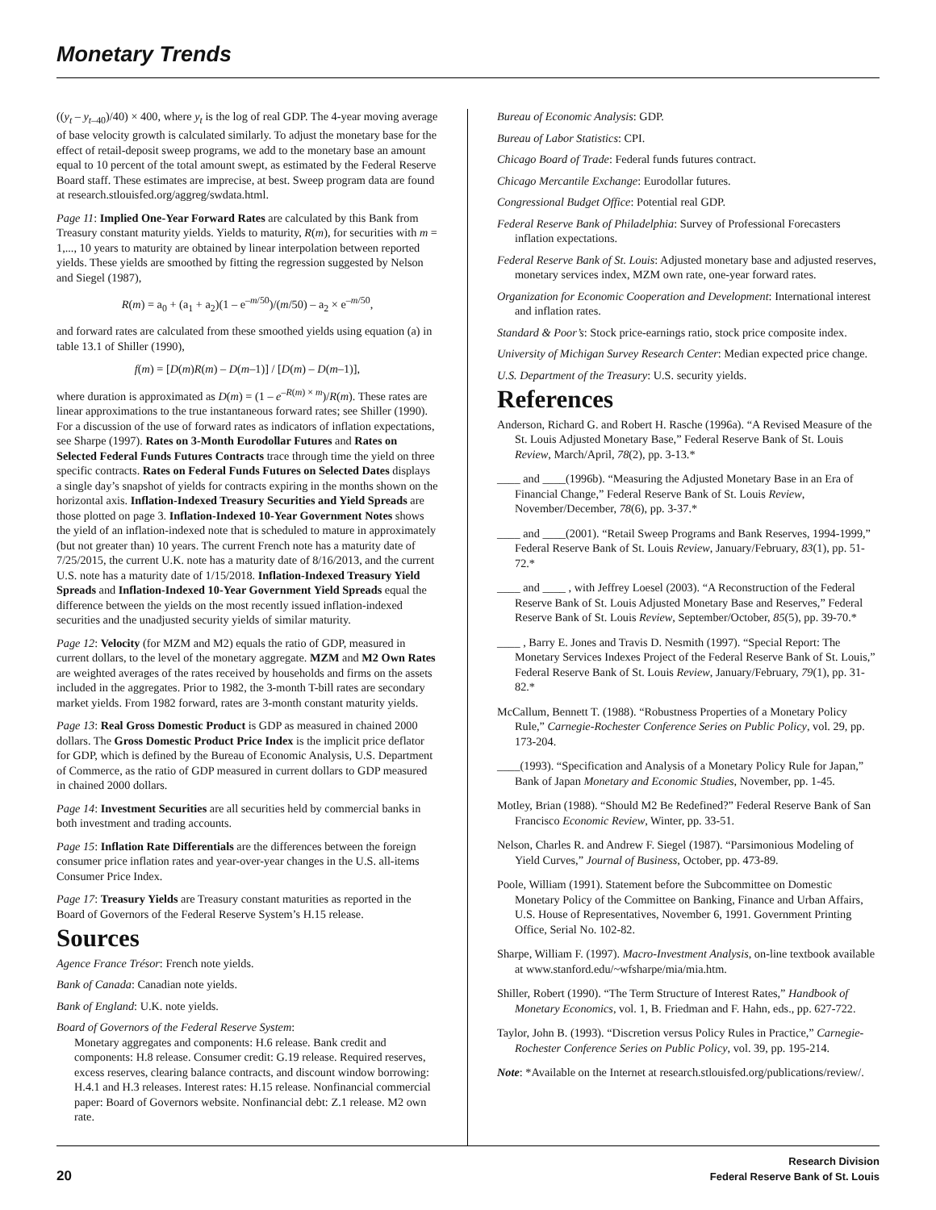Monetary Trends
((y<sub>t</sub> – y<sub>t</sub><sub>–40</sub>)/40) × 400, where y<sub>t</sub> is the log of real GDP. The 4-year moving average of base velocity growth is calculated similarly. To adjust the monetary base for the effect of retail-deposit sweep programs, we add to the monetary base an amount equal to 10 percent of the total amount swept, as estimated by the Federal Reserve Board staff. These estimates are imprecise, at best. Sweep program data are found at research.stlouisfed.org/aggreg/swdata.html.
Page 11: Implied One-Year Forward Rates are calculated by this Bank from Treasury constant maturity yields. Yields to maturity, R(m), for securities with m = 1,..., 10 years to maturity are obtained by linear interpolation between reported yields. These yields are smoothed by fitting the regression suggested by Nelson and Siegel (1987),
R(m) = a<sub>0</sub> + (a<sub>1</sub> + a<sub>2</sub>)(1 – e<sup>–m/50</sup>)/(m/50) – a<sub>2</sub> × e<sup>–m/50</sup>,
and forward rates are calculated from these smoothed yields using equation (a) in table 13.1 of Shiller (1990),
f(m) = [D(m)R(m) – D(m–1)] / [D(m) – D(m–1)],
where duration is approximated as D(m) = (1 – e<sup>–R(m) × m</sup>)/R(m). These rates are linear approximations to the true instantaneous forward rates; see Shiller (1990). For a discussion of the use of forward rates as indicators of inflation expectations, see Sharpe (1997). Rates on 3-Month Eurodollar Futures and Rates on Selected Federal Funds Futures Contracts trace through time the yield on three specific contracts. Rates on Federal Funds Futures on Selected Dates displays a single day’s snapshot of yields for contracts expiring in the months shown on the horizontal axis. Inflation-Indexed Treasury Securities and Yield Spreads are those plotted on page 3. Inflation-Indexed 10-Year Government Notes shows the yield of an inflation-indexed note that is scheduled to mature in approximately (but not greater than) 10 years. The current French note has a maturity date of 7/25/2015, the current U.K. note has a maturity date of 8/16/2013, and the current U.S. note has a maturity date of 1/15/2018. Inflation-Indexed Treasury Yield Spreads and Inflation-Indexed 10-Year Government Yield Spreads equal the difference between the yields on the most recently issued inflation-indexed securities and the unadjusted security yields of similar maturity.
Page 12: Velocity (for MZM and M2) equals the ratio of GDP, measured in current dollars, to the level of the monetary aggregate. MZM and M2 Own Rates are weighted averages of the rates received by households and firms on the assets included in the aggregates. Prior to 1982, the 3-month T-bill rates are secondary market yields. From 1982 forward, rates are 3-month constant maturity yields.
Page 13: Real Gross Domestic Product is GDP as measured in chained 2000 dollars. The Gross Domestic Product Price Index is the implicit price deflator for GDP, which is defined by the Bureau of Economic Analysis, U.S. Department of Commerce, as the ratio of GDP measured in current dollars to GDP measured in chained 2000 dollars.
Page 14: Investment Securities are all securities held by commercial banks in both investment and trading accounts.
Page 15: Inflation Rate Differentials are the differences between the foreign consumer price inflation rates and year-over-year changes in the U.S. all-items Consumer Price Index.
Page 17: Treasury Yields are Treasury constant maturities as reported in the Board of Governors of the Federal Reserve System’s H.15 release.
Sources
Agence France Trésor: French note yields.
Bank of Canada: Canadian note yields.
Bank of England: U.K. note yields.
Board of Governors of the Federal Reserve System:
Monetary aggregates and components: H.6 release. Bank credit and components: H.8 release. Consumer credit: G.19 release. Required reserves, excess reserves, clearing balance contracts, and discount window borrowing: H.4.1 and H.3 releases. Interest rates: H.15 release. Nonfinancial commercial paper: Board of Governors website. Nonfinancial debt: Z.1 release. M2 own rate.
Bureau of Economic Analysis: GDP.
Bureau of Labor Statistics: CPI.
Chicago Board of Trade: Federal funds futures contract.
Chicago Mercantile Exchange: Eurodollar futures.
Congressional Budget Office: Potential real GDP.
Federal Reserve Bank of Philadelphia: Survey of Professional Forecasters inflation expectations.
Federal Reserve Bank of St. Louis: Adjusted monetary base and adjusted reserves, monetary services index, MZM own rate, one-year forward rates.
Organization for Economic Cooperation and Development: International interest and inflation rates.
Standard & Poor’s: Stock price-earnings ratio, stock price composite index.
University of Michigan Survey Research Center: Median expected price change.
U.S. Department of the Treasury: U.S. security yields.
References
Anderson, Richard G. and Robert H. Rasche (1996a). “A Revised Measure of the St. Louis Adjusted Monetary Base,” Federal Reserve Bank of St. Louis Review, March/April, 78(2), pp. 3-13.*
____ and ____(1996b). “Measuring the Adjusted Monetary Base in an Era of Financial Change,” Federal Reserve Bank of St. Louis Review, November/December, 78(6), pp. 3-37.*
____ and ____(2001). “Retail Sweep Programs and Bank Reserves, 1994-1999,” Federal Reserve Bank of St. Louis Review, January/February, 83(1), pp. 51-72.*
____ and ____ , with Jeffrey Loesel (2003). “A Reconstruction of the Federal Reserve Bank of St. Louis Adjusted Monetary Base and Reserves,” Federal Reserve Bank of St. Louis Review, September/October, 85(5), pp. 39-70.*
____ , Barry E. Jones and Travis D. Nesmith (1997). “Special Report: The Monetary Services Indexes Project of the Federal Reserve Bank of St. Louis,” Federal Reserve Bank of St. Louis Review, January/February, 79(1), pp. 31-82.*
McCallum, Bennett T. (1988). “Robustness Properties of a Monetary Policy Rule,” Carnegie-Rochester Conference Series on Public Policy, vol. 29, pp. 173-204.
____(1993). “Specification and Analysis of a Monetary Policy Rule for Japan,” Bank of Japan Monetary and Economic Studies, November, pp. 1-45.
Motley, Brian (1988). “Should M2 Be Redefined?” Federal Reserve Bank of San Francisco Economic Review, Winter, pp. 33-51.
Nelson, Charles R. and Andrew F. Siegel (1987). “Parsimonious Modeling of Yield Curves,” Journal of Business, October, pp. 473-89.
Poole, William (1991). Statement before the Subcommittee on Domestic Monetary Policy of the Committee on Banking, Finance and Urban Affairs, U.S. House of Representatives, November 6, 1991. Government Printing Office, Serial No. 102-82.
Sharpe, William F. (1997). Macro-Investment Analysis, on-line textbook available at www.stanford.edu/~wfsharpe/mia/mia.htm.
Shiller, Robert (1990). “The Term Structure of Interest Rates,” Handbook of Monetary Economics, vol. 1, B. Friedman and F. Hahn, eds., pp. 627-722.
Taylor, John B. (1993). “Discretion versus Policy Rules in Practice,” Carnegie-Rochester Conference Series on Public Policy, vol. 39, pp. 195-214.
Note: *Available on the Internet at research.stlouisfed.org/publications/review/.
20
Research Division
Federal Reserve Bank of St. Louis